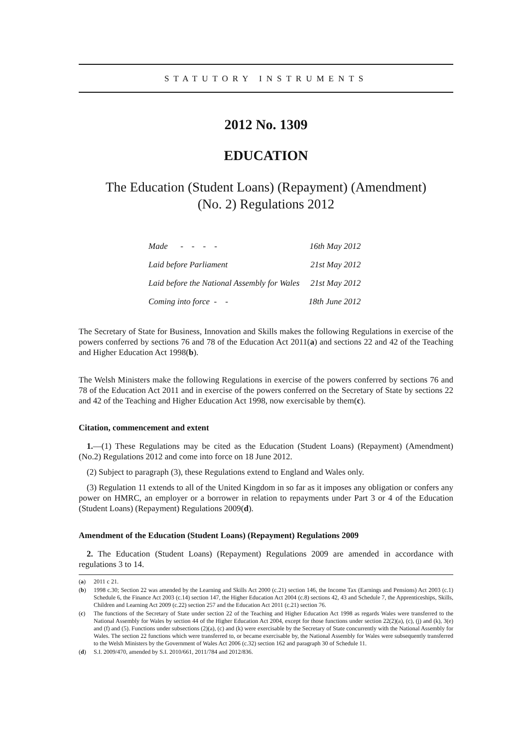STATUTORY INSTRUMENTS
2012 No. 1309
EDUCATION
The Education (Student Loans) (Repayment) (Amendment)
(No. 2) Regulations 2012
| Made - - - - | 16th May 2012 |
| Laid before Parliament | 21st May 2012 |
| Laid before the National Assembly for Wales | 21st May 2012 |
| Coming into force - - | 18th June 2012 |
The Secretary of State for Business, Innovation and Skills makes the following Regulations in exercise of the powers conferred by sections 76 and 78 of the Education Act 2011(a) and sections 22 and 42 of the Teaching and Higher Education Act 1998(b).
The Welsh Ministers make the following Regulations in exercise of the powers conferred by sections 76 and 78 of the Education Act 2011 and in exercise of the powers conferred on the Secretary of State by sections 22 and 42 of the Teaching and Higher Education Act 1998, now exercisable by them(c).
Citation, commencement and extent
1.—(1) These Regulations may be cited as the Education (Student Loans) (Repayment) (Amendment) (No.2) Regulations 2012 and come into force on 18 June 2012.
(2) Subject to paragraph (3), these Regulations extend to England and Wales only.
(3) Regulation 11 extends to all of the United Kingdom in so far as it imposes any obligation or confers any power on HMRC, an employer or a borrower in relation to repayments under Part 3 or 4 of the Education (Student Loans) (Repayment) Regulations 2009(d).
Amendment of the Education (Student Loans) (Repayment) Regulations 2009
2. The Education (Student Loans) (Repayment) Regulations 2009 are amended in accordance with regulations 3 to 14.
(a) 2011 c 21.
(b) 1998 c.30; Section 22 was amended by the Learning and Skills Act 2000 (c.21) section 146, the Income Tax (Earnings and Pensions) Act 2003 (c.1) Schedule 6, the Finance Act 2003 (c.14) section 147, the Higher Education Act 2004 (c.8) sections 42, 43 and Schedule 7, the Apprenticeships, Skills, Children and Learning Act 2009 (c.22) section 257 and the Education Act 2011 (c.21) section 76.
(c) The functions of the Secretary of State under section 22 of the Teaching and Higher Education Act 1998 as regards Wales were transferred to the National Assembly for Wales by section 44 of the Higher Education Act 2004, except for those functions under section 22(2)(a), (c), (j) and (k), 3(e) and (f) and (5). Functions under subsections (2)(a), (c) and (k) were exercisable by the Secretary of State concurrently with the National Assembly for Wales. The section 22 functions which were transferred to, or became exercisable by, the National Assembly for Wales were subsequently transferred to the Welsh Ministers by the Government of Wales Act 2006 (c.32) section 162 and paragraph 30 of Schedule 11.
(d) S.I. 2009/470, amended by S.I. 2010/661, 2011/784 and 2012/836.